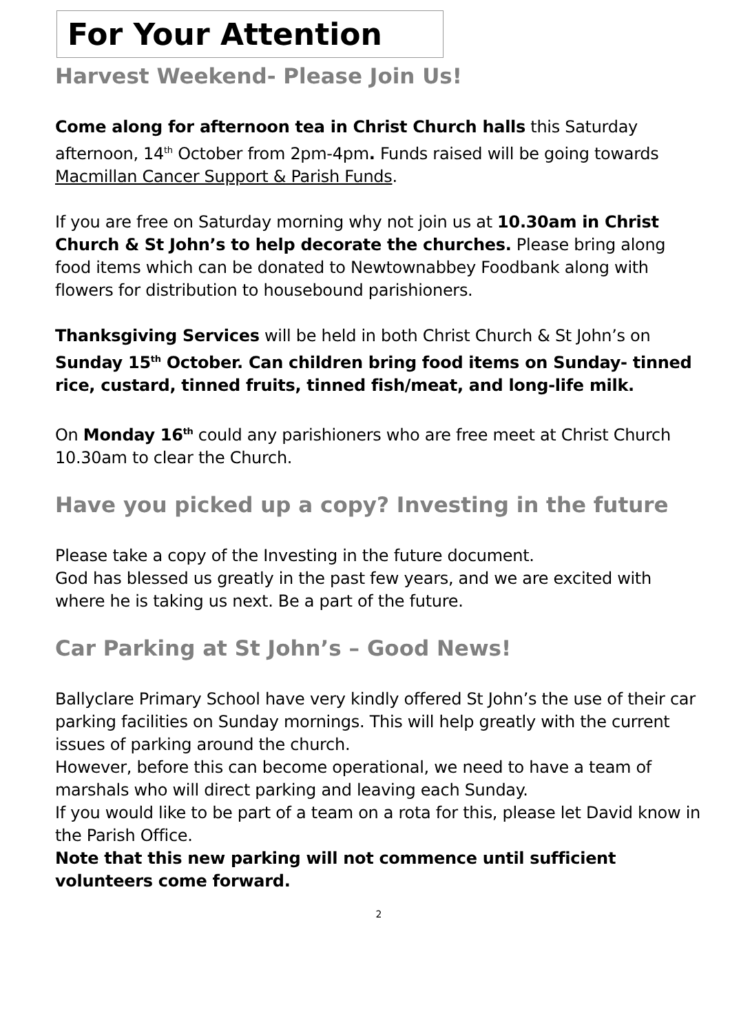For Your Attention
Harvest Weekend- Please Join Us!
Come along for afternoon tea in Christ Church halls this Saturday afternoon, 14<sup>th</sup> October from 2pm-4pm. Funds raised will be going towards Macmillan Cancer Support & Parish Funds.
If you are free on Saturday morning why not join us at 10.30am in Christ Church & St John’s to help decorate the churches. Please bring along food items which can be donated to Newtownabbey Foodbank along with flowers for distribution to housebound parishioners.
Thanksgiving Services will be held in both Christ Church & St John’s on Sunday 15<sup>th</sup> October. Can children bring food items on Sunday- tinned rice, custard, tinned fruits, tinned fish/meat, and long-life milk.
On Monday 16<sup>th</sup> could any parishioners who are free meet at Christ Church 10.30am to clear the Church.
Have you picked up a copy? Investing in the future
Please take a copy of the Investing in the future document.
God has blessed us greatly in the past few years, and we are excited with where he is taking us next. Be a part of the future.
Car Parking at St John’s – Good News!
Ballyclare Primary School have very kindly offered St John’s the use of their car parking facilities on Sunday mornings. This will help greatly with the current issues of parking around the church.
However, before this can become operational, we need to have a team of marshals who will direct parking and leaving each Sunday.
If you would like to be part of a team on a rota for this, please let David know in the Parish Office.
Note that this new parking will not commence until sufficient volunteers come forward.
2